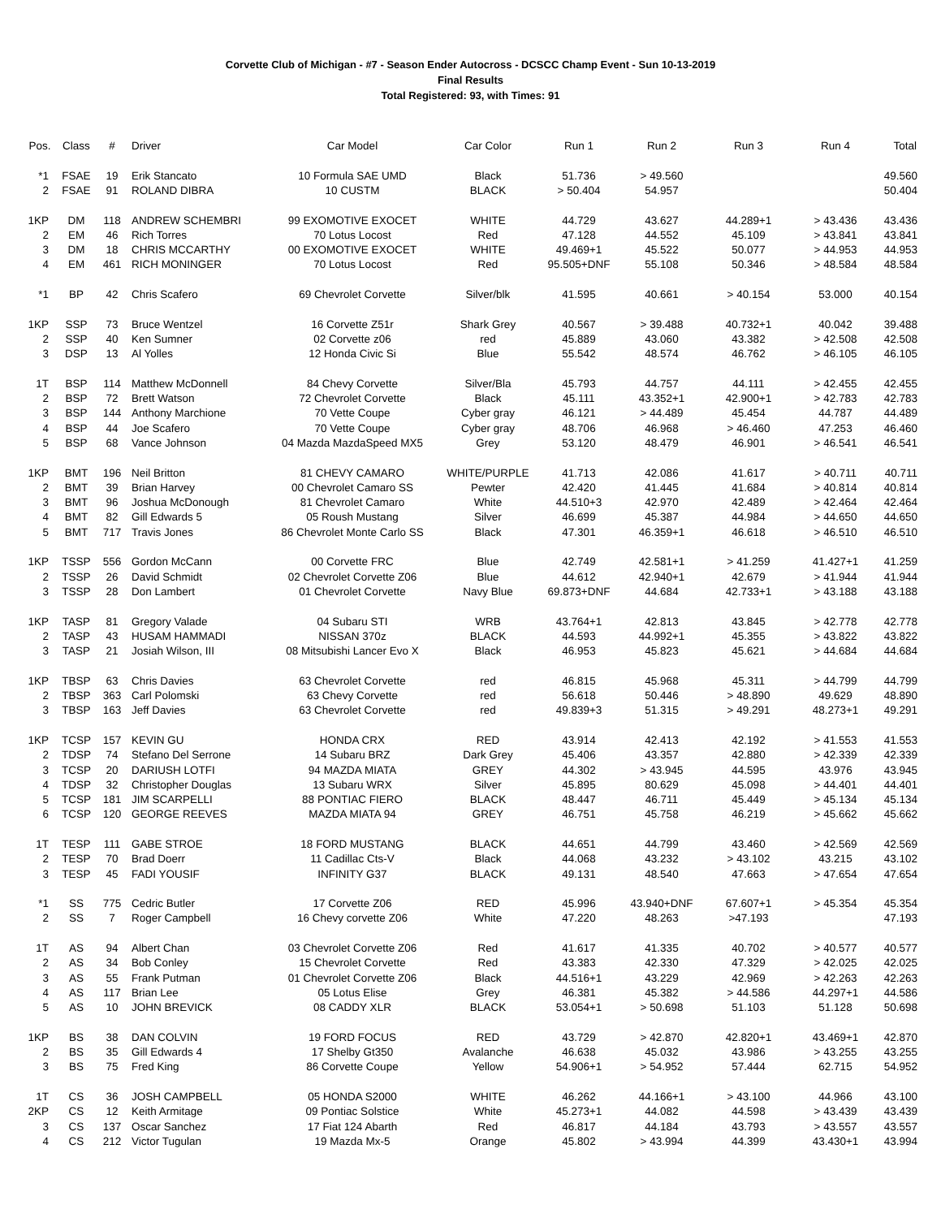Corvette Club of Michigan - #7 - Season Ender Autocross - DCSCC Champ Event - Sun 10-13-2019
Final Results
Total Registered: 93, with Times: 91
| Pos. | Class | # | Driver | Car Model | Car Color | Run 1 | Run 2 | Run 3 | Run 4 | Total |
| --- | --- | --- | --- | --- | --- | --- | --- | --- | --- | --- |
| *1 | FSAE | 19 | Erik Stancato | 10 Formula SAE UMD | Black | 51.736 | > 49.560 | | | 49.560 |
| 2 | FSAE | 91 | ROLAND DIBRA | 10 CUSTM | BLACK | > 50.404 | 54.957 | | | 50.404 |
| 1KP | DM | 118 | ANDREW SCHEMBRI | 99 EXOMOTIVE EXOCET | WHITE | 44.729 | 43.627 | 44.289+1 | > 43.436 | 43.436 |
| 2 | EM | 46 | Rich Torres | 70 Lotus Locost | Red | 47.128 | 44.552 | 45.109 | > 43.841 | 43.841 |
| 3 | DM | 18 | CHRIS MCCARTHY | 00 EXOMOTIVE EXOCET | WHITE | 49.469+1 | 45.522 | 50.077 | > 44.953 | 44.953 |
| 4 | EM | 461 | RICH MONINGER | 70 Lotus Locost | Red | 95.505+DNF | 55.108 | 50.346 | > 48.584 | 48.584 |
| *1 | BP | 42 | Chris Scafero | 69 Chevrolet Corvette | Silver/blk | 41.595 | 40.661 | > 40.154 | 53.000 | 40.154 |
| 1KP | SSP | 73 | Bruce Wentzel | 16 Corvette Z51r | Shark Grey | 40.567 | > 39.488 | 40.732+1 | 40.042 | 39.488 |
| 2 | SSP | 40 | Ken Sumner | 02 Corvette z06 | red | 45.889 | 43.060 | 43.382 | > 42.508 | 42.508 |
| 3 | DSP | 13 | Al Yolles | 12 Honda Civic Si | Blue | 55.542 | 48.574 | 46.762 | > 46.105 | 46.105 |
| 1T | BSP | 114 | Matthew McDonnell | 84 Chevy Corvette | Silver/Bla | 45.793 | 44.757 | 44.111 | > 42.455 | 42.455 |
| 2 | BSP | 72 | Brett Watson | 72 Chevrolet Corvette | Black | 45.111 | 43.352+1 | 42.900+1 | > 42.783 | 42.783 |
| 3 | BSP | 144 | Anthony Marchione | 70 Vette Coupe | Cyber gray | 46.121 | > 44.489 | 45.454 | 44.787 | 44.489 |
| 4 | BSP | 44 | Joe Scafero | 70 Vette Coupe | Cyber gray | 48.706 | 46.968 | > 46.460 | 47.253 | 46.460 |
| 5 | BSP | 68 | Vance Johnson | 04 Mazda MazdaSpeed MX5 | Grey | 53.120 | 48.479 | 46.901 | > 46.541 | 46.541 |
| 1KP | BMT | 196 | Neil Britton | 81 CHEVY CAMARO | WHITE/PURPLE | 41.713 | 42.086 | 41.617 | > 40.711 | 40.711 |
| 2 | BMT | 39 | Brian Harvey | 00 Chevrolet Camaro SS | Pewter | 42.420 | 41.445 | 41.684 | > 40.814 | 40.814 |
| 3 | BMT | 96 | Joshua McDonough | 81 Chevrolet Camaro | White | 44.510+3 | 42.970 | 42.489 | > 42.464 | 42.464 |
| 4 | BMT | 82 | Gill Edwards 5 | 05 Roush Mustang | Silver | 46.699 | 45.387 | 44.984 | > 44.650 | 44.650 |
| 5 | BMT | 717 | Travis Jones | 86 Chevrolet Monte Carlo SS | Black | 47.301 | 46.359+1 | 46.618 | > 46.510 | 46.510 |
| 1KP | TSSP | 556 | Gordon McCann | 00 Corvette FRC | Blue | 42.749 | 42.581+1 | > 41.259 | 41.427+1 | 41.259 |
| 2 | TSSP | 26 | David Schmidt | 02 Chevrolet Corvette Z06 | Blue | 44.612 | 42.940+1 | 42.679 | > 41.944 | 41.944 |
| 3 | TSSP | 28 | Don Lambert | 01 Chevrolet Corvette | Navy Blue | 69.873+DNF | 44.684 | 42.733+1 | > 43.188 | 43.188 |
| 1KP | TASP | 81 | Gregory Valade | 04 Subaru STI | WRB | 43.764+1 | 42.813 | 43.845 | > 42.778 | 42.778 |
| 2 | TASP | 43 | HUSAM HAMMADI | NISSAN 370z | BLACK | 44.593 | 44.992+1 | 45.355 | > 43.822 | 43.822 |
| 3 | TASP | 21 | Josiah Wilson, III | 08 Mitsubishi Lancer Evo X | Black | 46.953 | 45.823 | 45.621 | > 44.684 | 44.684 |
| 1KP | TBSP | 63 | Chris Davies | 63 Chevrolet Corvette | red | 46.815 | 45.968 | 45.311 | > 44.799 | 44.799 |
| 2 | TBSP | 363 | Carl Polomski | 63 Chevy Corvette | red | 56.618 | 50.446 | > 48.890 | 49.629 | 48.890 |
| 3 | TBSP | 163 | Jeff Davies | 63 Chevrolet Corvette | red | 49.839+3 | 51.315 | > 49.291 | 48.273+1 | 49.291 |
| 1KP | TCSP | 157 | KEVIN GU | HONDA CRX | RED | 43.914 | 42.413 | 42.192 | > 41.553 | 41.553 |
| 2 | TDSP | 74 | Stefano Del Serrone | 14 Subaru BRZ | Dark Grey | 45.406 | 43.357 | 42.880 | > 42.339 | 42.339 |
| 3 | TCSP | 20 | DARIUSH LOTFI | 94 MAZDA MIATA | GREY | 44.302 | > 43.945 | 44.595 | 43.976 | 43.945 |
| 4 | TDSP | 32 | Christopher Douglas | 13 Subaru WRX | Silver | 45.895 | 80.629 | 45.098 | > 44.401 | 44.401 |
| 5 | TCSP | 181 | JIM SCARPELLI | 88 PONTIAC FIERO | BLACK | 48.447 | 46.711 | 45.449 | > 45.134 | 45.134 |
| 6 | TCSP | 120 | GEORGE REEVES | MAZDA MIATA 94 | GREY | 46.751 | 45.758 | 46.219 | > 45.662 | 45.662 |
| 1T | TESP | 111 | GABE STROE | 18 FORD MUSTANG | BLACK | 44.651 | 44.799 | 43.460 | > 42.569 | 42.569 |
| 2 | TESP | 70 | Brad Doerr | 11 Cadillac Cts-V | Black | 44.068 | 43.232 | > 43.102 | 43.215 | 43.102 |
| 3 | TESP | 45 | FADI YOUSIF | INFINITY G37 | BLACK | 49.131 | 48.540 | 47.663 | > 47.654 | 47.654 |
| *1 | SS | 775 | Cedric Butler | 17 Corvette Z06 | RED | 45.996 | 43.940+DNF | 67.607+1 | > 45.354 | 45.354 |
| 2 | SS | 7 | Roger Campbell | 16 Chevy corvette Z06 | White | 47.220 | 48.263 | >47.193 | | 47.193 |
| 1T | AS | 94 | Albert Chan | 03 Chevrolet Corvette Z06 | Red | 41.617 | 41.335 | 40.702 | > 40.577 | 40.577 |
| 2 | AS | 34 | Bob Conley | 15 Chevrolet Corvette | Red | 43.383 | 42.330 | 47.329 | > 42.025 | 42.025 |
| 3 | AS | 55 | Frank Putman | 01 Chevrolet Corvette Z06 | Black | 44.516+1 | 43.229 | 42.969 | > 42.263 | 42.263 |
| 4 | AS | 117 | Brian Lee | 05 Lotus Elise | Grey | 46.381 | 45.382 | > 44.586 | 44.297+1 | 44.586 |
| 5 | AS | 10 | JOHN BREVICK | 08 CADDY XLR | BLACK | 53.054+1 | > 50.698 | 51.103 | 51.128 | 50.698 |
| 1KP | BS | 38 | DAN COLVIN | 19 FORD FOCUS | RED | 43.729 | > 42.870 | 42.820+1 | 43.469+1 | 42.870 |
| 2 | BS | 35 | Gill Edwards 4 | 17 Shelby Gt350 | Avalanche | 46.638 | 45.032 | 43.986 | > 43.255 | 43.255 |
| 3 | BS | 75 | Fred King | 86 Corvette Coupe | Yellow | 54.906+1 | > 54.952 | 57.444 | 62.715 | 54.952 |
| 1T | CS | 36 | JOSH CAMPBELL | 05 HONDA S2000 | WHITE | 46.262 | 44.166+1 | > 43.100 | 44.966 | 43.100 |
| 2KP | CS | 12 | Keith Armitage | 09 Pontiac Solstice | White | 45.273+1 | 44.082 | 44.598 | > 43.439 | 43.439 |
| 3 | CS | 137 | Oscar Sanchez | 17 Fiat 124 Abarth | Red | 46.817 | 44.184 | 43.793 | > 43.557 | 43.557 |
| 4 | CS | 212 | Victor Tugulan | 19 Mazda Mx-5 | Orange | 45.802 | > 43.994 | 44.399 | 43.430+1 | 43.994 |